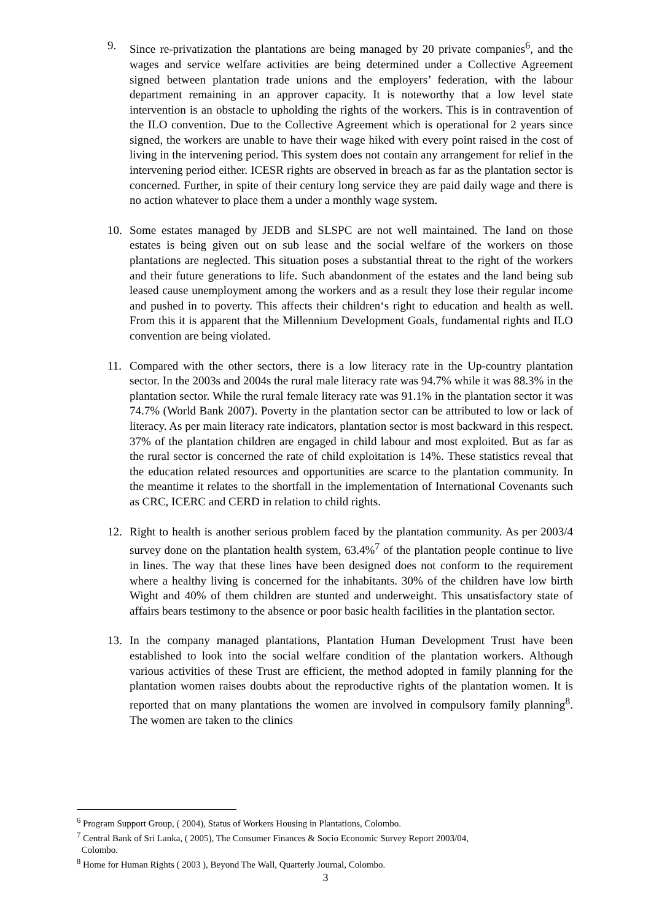9. Since re-privatization the plantations are being managed by 20 private companies<sup>6</sup>, and the wages and service welfare activities are being determined under a Collective Agreement signed between plantation trade unions and the employers’ federation, with the labour department remaining in an approver capacity. It is noteworthy that a low level state intervention is an obstacle to upholding the rights of the workers. This is in contravention of the ILO convention. Due to the Collective Agreement which is operational for 2 years since signed, the workers are unable to have their wage hiked with every point raised in the cost of living in the intervening period. This system does not contain any arrangement for relief in the intervening period either. ICESR rights are observed in breach as far as the plantation sector is concerned. Further, in spite of their century long service they are paid daily wage and there is no action whatever to place them a under a monthly wage system.
10. Some estates managed by JEDB and SLSPC are not well maintained. The land on those estates is being given out on sub lease and the social welfare of the workers on those plantations are neglected. This situation poses a substantial threat to the right of the workers and their future generations to life. Such abandonment of the estates and the land being sub leased cause unemployment among the workers and as a result they lose their regular income and pushed in to poverty. This affects their children‘s right to education and health as well. From this it is apparent that the Millennium Development Goals, fundamental rights and ILO convention are being violated.
11. Compared with the other sectors, there is a low literacy rate in the Up-country plantation sector. In the 2003s and 2004s the rural male literacy rate was 94.7% while it was 88.3% in the plantation sector. While the rural female literacy rate was 91.1% in the plantation sector it was 74.7% (World Bank 2007). Poverty in the plantation sector can be attributed to low or lack of literacy. As per main literacy rate indicators, plantation sector is most backward in this respect. 37% of the plantation children are engaged in child labour and most exploited. But as far as the rural sector is concerned the rate of child exploitation is 14%. These statistics reveal that the education related resources and opportunities are scarce to the plantation community. In the meantime it relates to the shortfall in the implementation of International Covenants such as CRC, ICERC and CERD in relation to child rights.
12. Right to health is another serious problem faced by the plantation community. As per 2003/4 survey done on the plantation health system, 63.4%<sup>7</sup> of the plantation people continue to live in lines. The way that these lines have been designed does not conform to the requirement where a healthy living is concerned for the inhabitants. 30% of the children have low birth Wight and 40% of them children are stunted and underweight. This unsatisfactory state of affairs bears testimony to the absence or poor basic health facilities in the plantation sector.
13. In the company managed plantations, Plantation Human Development Trust have been established to look into the social welfare condition of the plantation workers. Although various activities of these Trust are efficient, the method adopted in family planning for the plantation women raises doubts about the reproductive rights of the plantation women. It is reported that on many plantations the women are involved in compulsory family planning<sup>8</sup>. The women are taken to the clinics
<sup>6</sup> Program Support Group, ( 2004), Status of Workers Housing in Plantations, Colombo.
<sup>7</sup> Central Bank of Sri Lanka, ( 2005), The Consumer Finances & Socio Economic Survey Report 2003/04,
Colombo.
<sup>8</sup> Home for Human Rights ( 2003 ), Beyond The Wall, Quarterly Journal, Colombo.
3